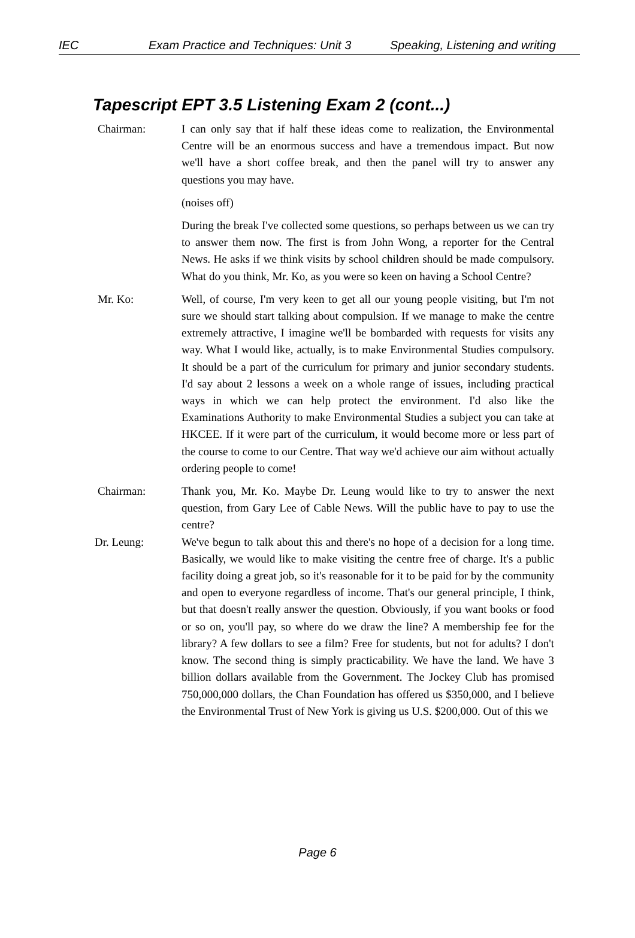IEC Exam Practice and Techniques: Unit 3 Speaking, Listening and writing
Tapescript EPT 3.5 Listening Exam 2 (cont...)
Chairman: I can only say that if half these ideas come to realization, the Environmental Centre will be an enormous success and have a tremendous impact. But now we'll have a short coffee break, and then the panel will try to answer any questions you may have.
(noises off)
During the break I've collected some questions, so perhaps between us we can try to answer them now. The first is from John Wong, a reporter for the Central News. He asks if we think visits by school children should be made compulsory. What do you think, Mr. Ko, as you were so keen on having a School Centre?
Mr. Ko: Well, of course, I'm very keen to get all our young people visiting, but I'm not sure we should start talking about compulsion. If we manage to make the centre extremely attractive, I imagine we'll be bombarded with requests for visits any way. What I would like, actually, is to make Environmental Studies compulsory. It should be a part of the curriculum for primary and junior secondary students. I'd say about 2 lessons a week on a whole range of issues, including practical ways in which we can help protect the environment. I'd also like the Examinations Authority to make Environmental Studies a subject you can take at HKCEE. If it were part of the curriculum, it would become more or less part of the course to come to our Centre. That way we'd achieve our aim without actually ordering people to come!
Chairman: Thank you, Mr. Ko. Maybe Dr. Leung would like to try to answer the next question, from Gary Lee of Cable News. Will the public have to pay to use the centre?
Dr. Leung: We've begun to talk about this and there's no hope of a decision for a long time. Basically, we would like to make visiting the centre free of charge. It's a public facility doing a great job, so it's reasonable for it to be paid for by the community and open to everyone regardless of income. That's our general principle, I think, but that doesn't really answer the question. Obviously, if you want books or food or so on, you'll pay, so where do we draw the line? A membership fee for the library? A few dollars to see a film? Free for students, but not for adults? I don't know. The second thing is simply practicability. We have the land. We have 3 billion dollars available from the Government. The Jockey Club has promised 750,000,000 dollars, the Chan Foundation has offered us $350,000, and I believe the Environmental Trust of New York is giving us U.S. $200,000. Out of this we
Page 6